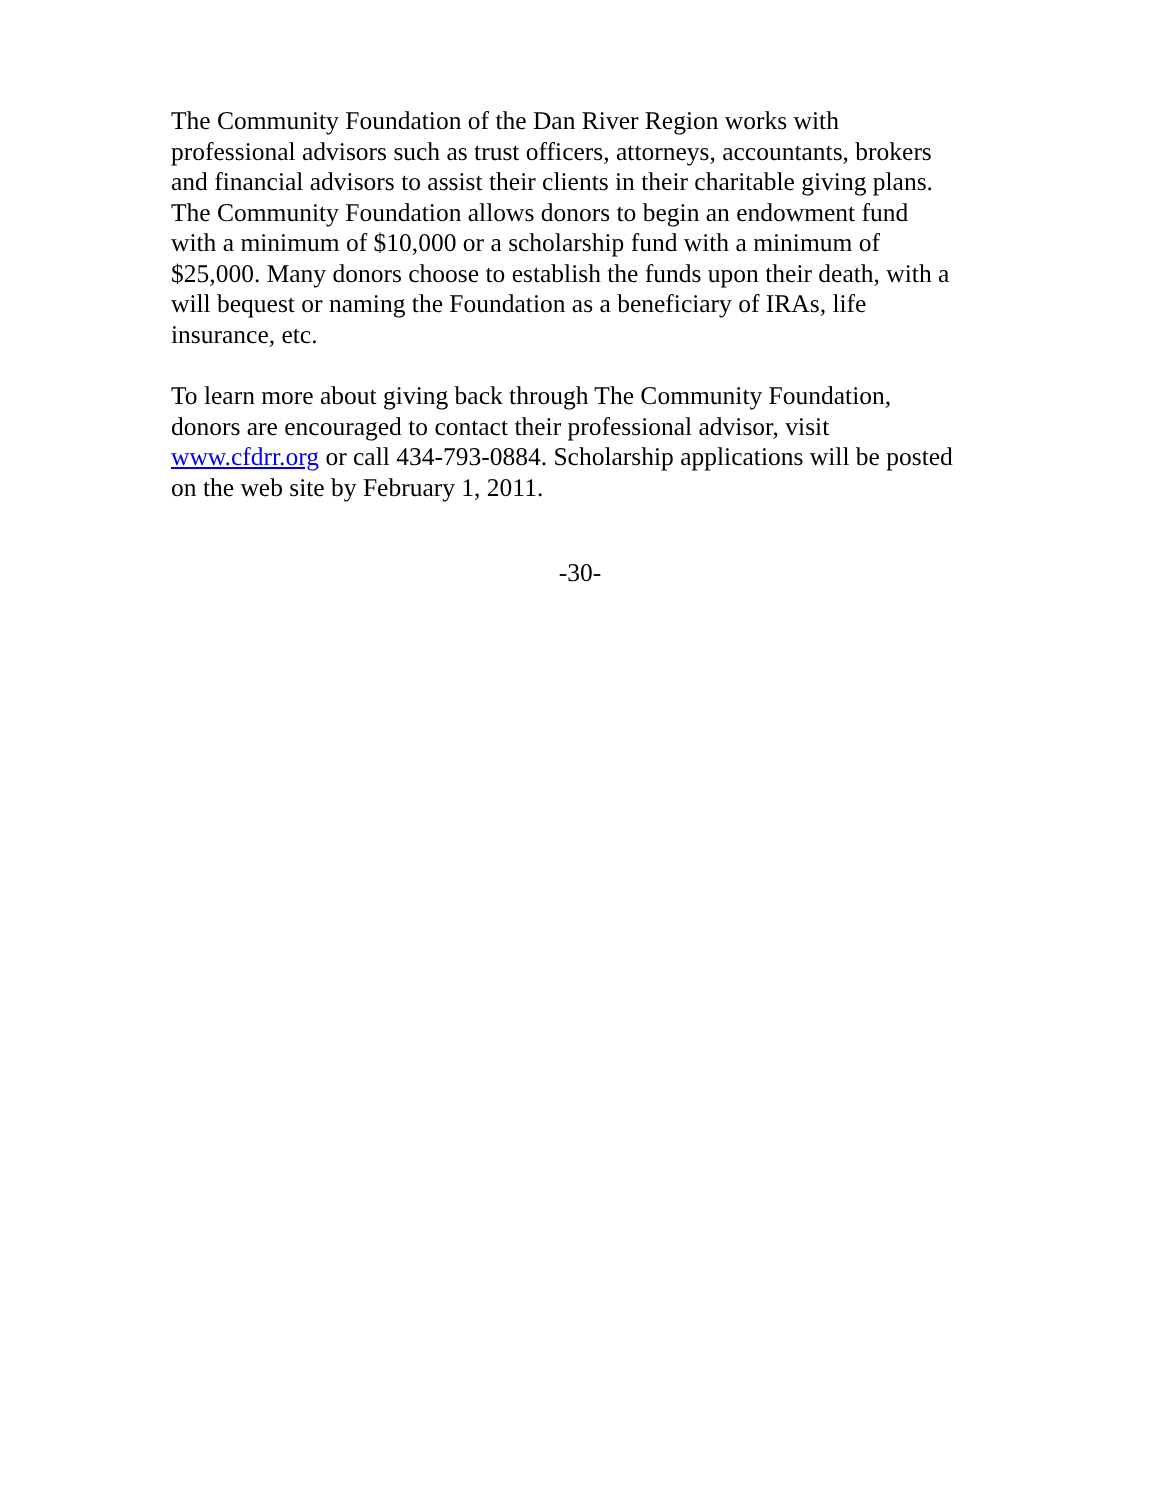The Community Foundation of the Dan River Region works with
professional advisors such as trust officers, attorneys, accountants, brokers
and financial advisors to assist their clients in their charitable giving plans.
The Community Foundation allows donors to begin an endowment fund
with a minimum of $10,000 or a scholarship fund with a minimum of
$25,000. Many donors choose to establish the funds upon their death, with a
will bequest or naming the Foundation as a beneficiary of IRAs, life
insurance, etc.
To learn more about giving back through The Community Foundation,
donors are encouraged to contact their professional advisor, visit
www.cfdrr.org or call 434-793-0884. Scholarship applications will be posted
on the web site by February 1, 2011.
-30-